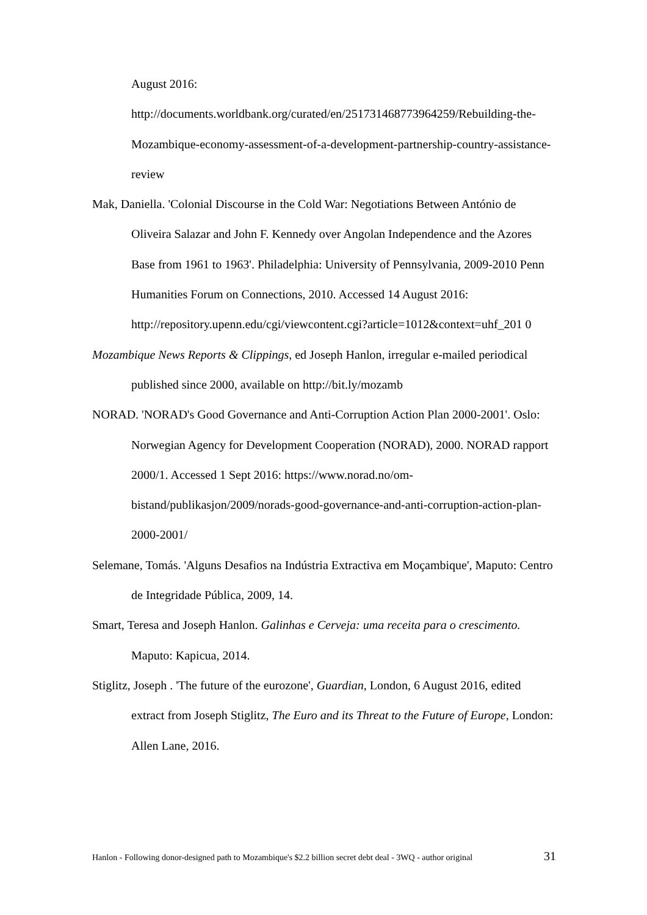August 2016:
http://documents.worldbank.org/curated/en/251731468773964259/Rebuilding-the-Mozambique-economy-assessment-of-a-development-partnership-country-assistance-review
Mak, Daniella. 'Colonial Discourse in the Cold War: Negotiations Between António de Oliveira Salazar and John F. Kennedy over Angolan Independence and the Azores Base from 1961 to 1963'. Philadelphia: University of Pennsylvania, 2009-2010 Penn Humanities Forum on Connections, 2010. Accessed 14 August 2016:
http://repository.upenn.edu/cgi/viewcontent.cgi?article=1012&context=uhf_201 0
Mozambique News Reports & Clippings, ed Joseph Hanlon, irregular e-mailed periodical published since 2000, available on http://bit.ly/mozamb
NORAD. 'NORAD's Good Governance and Anti-Corruption Action Plan 2000-2001'. Oslo: Norwegian Agency for Development Cooperation (NORAD), 2000. NORAD rapport 2000/1. Accessed 1 Sept 2016: https://www.norad.no/om-bistand/publikasjon/2009/norads-good-governance-and-anti-corruption-action-plan-2000-2001/
Selemane, Tomás. 'Alguns Desafios na Indústria Extractiva em Moçambique', Maputo: Centro de Integridade Pública, 2009, 14.
Smart, Teresa and Joseph Hanlon. Galinhas e Cerveja: uma receita para o crescimento. Maputo: Kapicua, 2014.
Stiglitz, Joseph . 'The future of the eurozone', Guardian, London, 6 August 2016, edited extract from Joseph Stiglitz, The Euro and its Threat to the Future of Europe, London: Allen Lane, 2016.
Hanlon - Following donor-designed path to Mozambique's $2.2 billion secret debt deal - 3WQ - author original 31